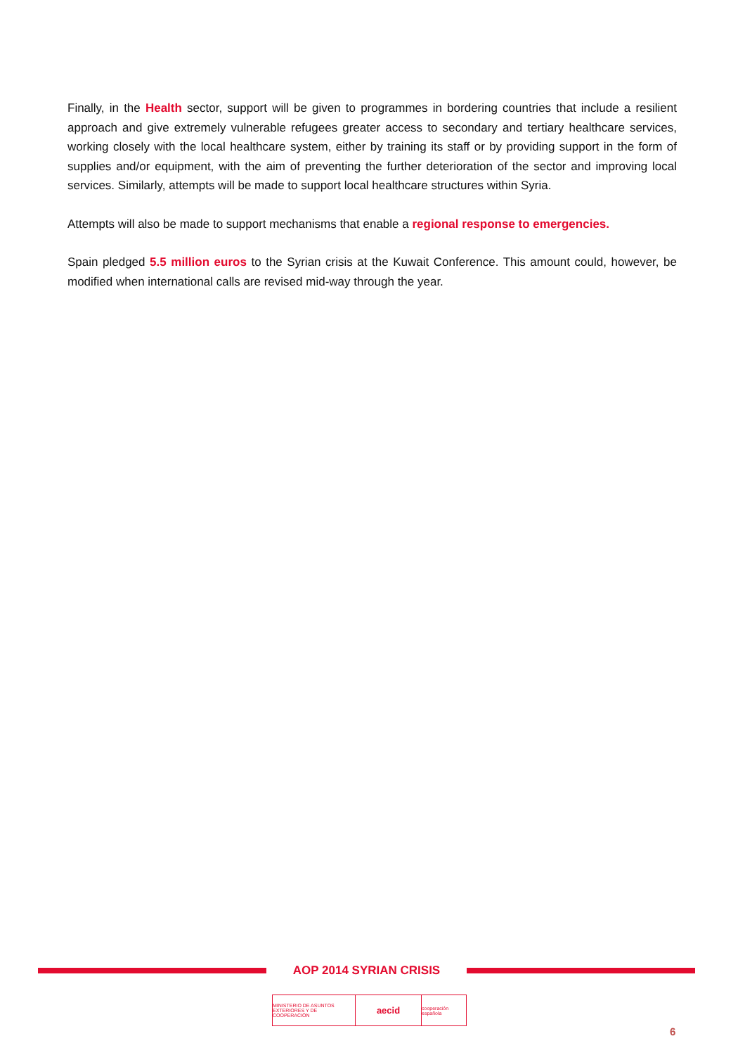Finally, in the Health sector, support will be given to programmes in bordering countries that include a resilient approach and give extremely vulnerable refugees greater access to secondary and tertiary healthcare services, working closely with the local healthcare system, either by training its staff or by providing support in the form of supplies and/or equipment, with the aim of preventing the further deterioration of the sector and improving local services. Similarly, attempts will be made to support local healthcare structures within Syria.
Attempts will also be made to support mechanisms that enable a regional response to emergencies.
Spain pledged 5.5 million euros to the Syrian crisis at the Kuwait Conference. This amount could, however, be modified when international calls are revised mid-way through the year.
AOP 2014 SYRIAN CRISIS
MINISTERIO DE ASUNTOS EXTERIORES Y DE COOPERACIÓN
aecid
cooperación española
6